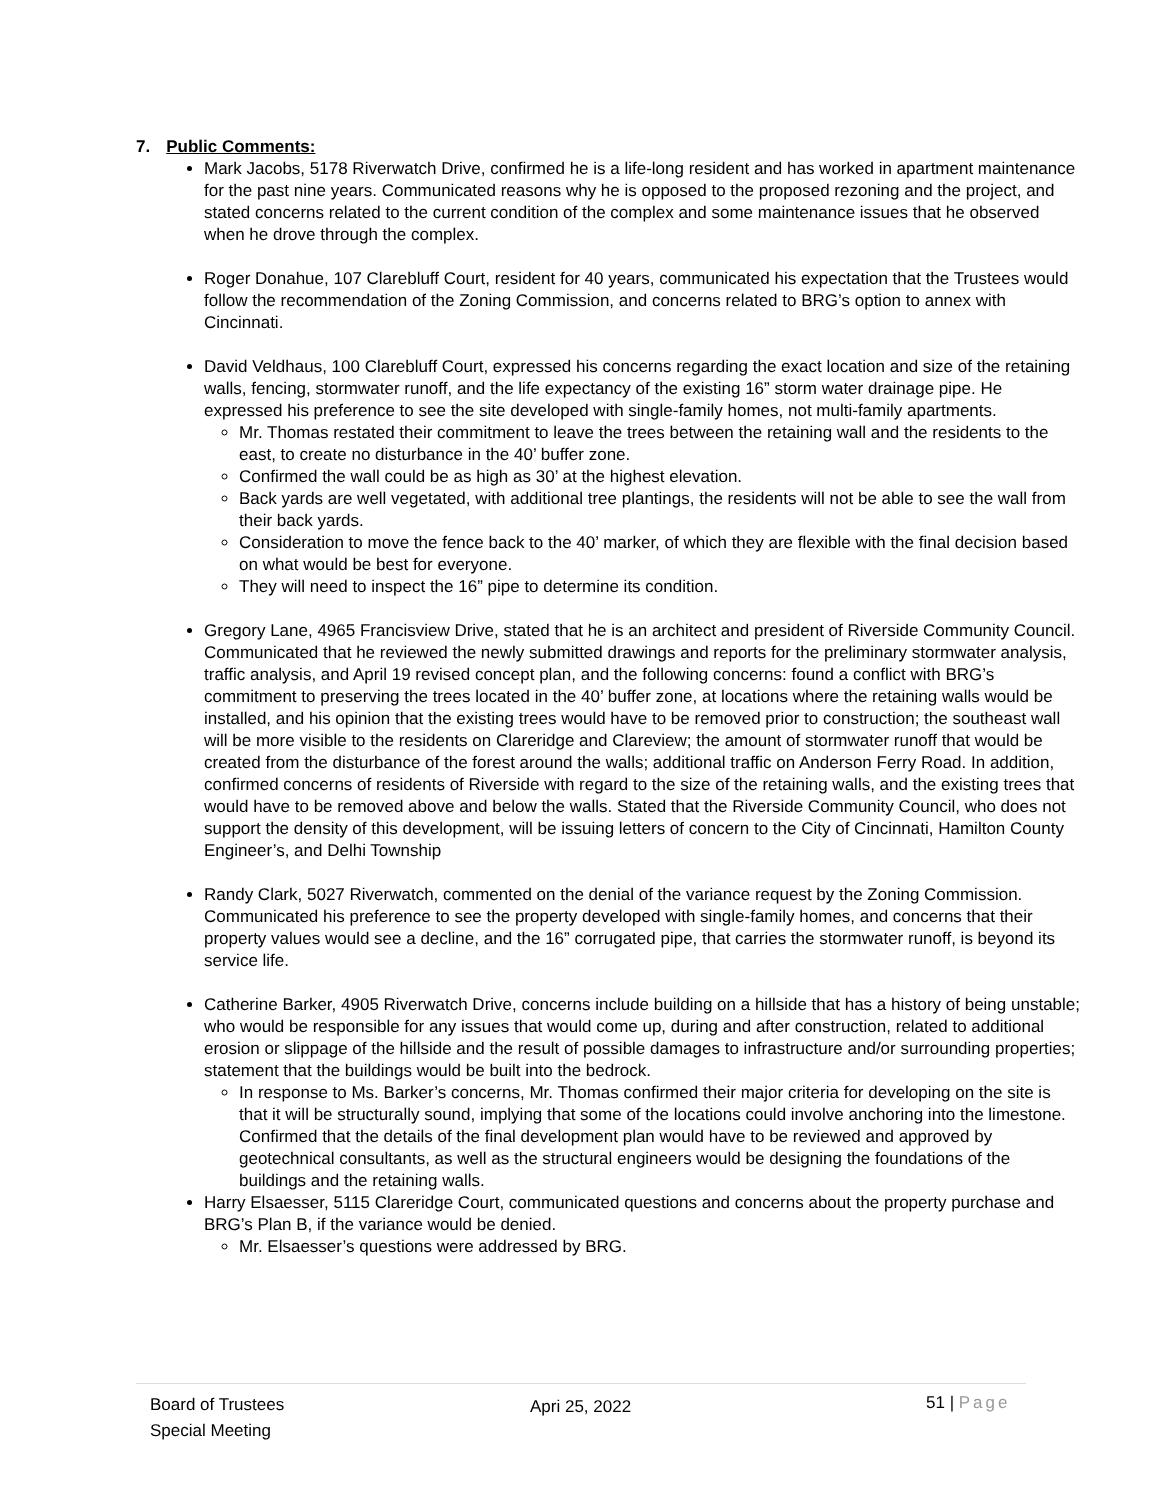7. Public Comments:
Mark Jacobs, 5178 Riverwatch Drive, confirmed he is a life-long resident and has worked in apartment maintenance for the past nine years. Communicated reasons why he is opposed to the proposed rezoning and the project, and stated concerns related to the current condition of the complex and some maintenance issues that he observed when he drove through the complex.
Roger Donahue, 107 Clarebluff Court, resident for 40 years, communicated his expectation that the Trustees would follow the recommendation of the Zoning Commission, and concerns related to BRG’s option to annex with Cincinnati.
David Veldhaus, 100 Clarebluff Court, expressed his concerns regarding the exact location and size of the retaining walls, fencing, stormwater runoff, and the life expectancy of the existing 16” storm water drainage pipe. He expressed his preference to see the site developed with single-family homes, not multi-family apartments.
Mr. Thomas restated their commitment to leave the trees between the retaining wall and the residents to the east, to create no disturbance in the 40’ buffer zone.
Confirmed the wall could be as high as 30’ at the highest elevation.
Back yards are well vegetated, with additional tree plantings, the residents will not be able to see the wall from their back yards.
Consideration to move the fence back to the 40’ marker, of which they are flexible with the final decision based on what would be best for everyone.
They will need to inspect the 16” pipe to determine its condition.
Gregory Lane, 4965 Francisview Drive, stated that he is an architect and president of Riverside Community Council. Communicated that he reviewed the newly submitted drawings and reports for the preliminary stormwater analysis, traffic analysis, and April 19 revised concept plan, and the following concerns: found a conflict with BRG’s commitment to preserving the trees located in the 40’ buffer zone, at locations where the retaining walls would be installed, and his opinion that the existing trees would have to be removed prior to construction; the southeast wall will be more visible to the residents on Clareridge and Clareview; the amount of stormwater runoff that would be created from the disturbance of the forest around the walls; additional traffic on Anderson Ferry Road. In addition, confirmed concerns of residents of Riverside with regard to the size of the retaining walls, and the existing trees that would have to be removed above and below the walls. Stated that the Riverside Community Council, who does not support the density of this development, will be issuing letters of concern to the City of Cincinnati, Hamilton County Engineer’s, and Delhi Township
Randy Clark, 5027 Riverwatch, commented on the denial of the variance request by the Zoning Commission. Communicated his preference to see the property developed with single-family homes, and concerns that their property values would see a decline, and the 16” corrugated pipe, that carries the stormwater runoff, is beyond its service life.
Catherine Barker, 4905 Riverwatch Drive, concerns include building on a hillside that has a history of being unstable; who would be responsible for any issues that would come up, during and after construction, related to additional erosion or slippage of the hillside and the result of possible damages to infrastructure and/or surrounding properties; statement that the buildings would be built into the bedrock.
In response to Ms. Barker’s concerns, Mr. Thomas confirmed their major criteria for developing on the site is that it will be structurally sound, implying that some of the locations could involve anchoring into the limestone. Confirmed that the details of the final development plan would have to be reviewed and approved by geotechnical consultants, as well as the structural engineers would be designing the foundations of the buildings and the retaining walls.
Harry Elsaesser, 5115 Clareridge Court, communicated questions and concerns about the property purchase and BRG’s Plan B, if the variance would be denied.
Mr. Elsaesser’s questions were addressed by BRG.
Board of Trustees
Special Meeting
Apri 25, 2022
51 | Page